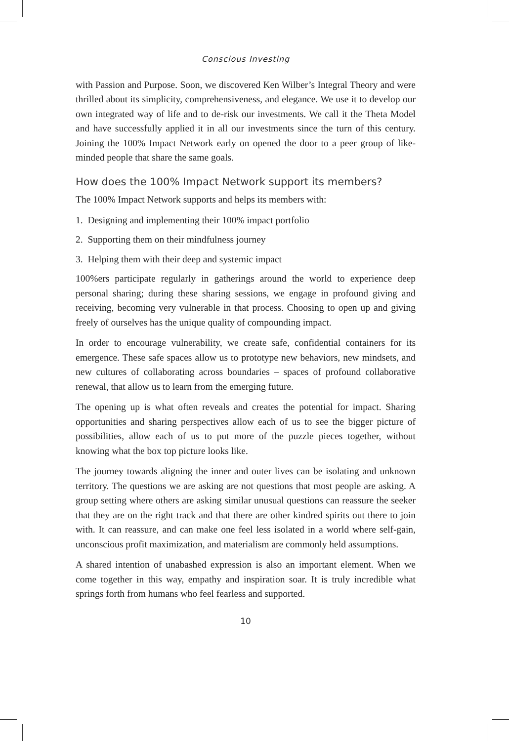Conscious Investing
with Passion and Purpose. Soon, we discovered Ken Wilber’s Integral Theory and were thrilled about its simplicity, comprehensiveness, and elegance. We use it to develop our own integrated way of life and to de-risk our investments. We call it the Theta Model and have successfully applied it in all our investments since the turn of this century. Joining the 100% Impact Network early on opened the door to a peer group of like-minded people that share the same goals.
How does the 100% Impact Network support its members?
The 100% Impact Network supports and helps its members with:
1. Designing and implementing their 100% impact portfolio
2. Supporting them on their mindfulness journey
3. Helping them with their deep and systemic impact
100%ers participate regularly in gatherings around the world to experience deep personal sharing; during these sharing sessions, we engage in profound giving and receiving, becoming very vulnerable in that process. Choosing to open up and giving freely of ourselves has the unique quality of compounding impact.
In order to encourage vulnerability, we create safe, confidential containers for its emergence. These safe spaces allow us to prototype new behaviors, new mindsets, and new cultures of collaborating across boundaries – spaces of profound collaborative renewal, that allow us to learn from the emerging future.
The opening up is what often reveals and creates the potential for impact. Sharing opportunities and sharing perspectives allow each of us to see the bigger picture of possibilities, allow each of us to put more of the puzzle pieces together, without knowing what the box top picture looks like.
The journey towards aligning the inner and outer lives can be isolating and unknown territory. The questions we are asking are not questions that most people are asking. A group setting where others are asking similar unusual questions can reassure the seeker that they are on the right track and that there are other kindred spirits out there to join with. It can reassure, and can make one feel less isolated in a world where self-gain, unconscious profit maximization, and materialism are commonly held assumptions.
A shared intention of unabashed expression is also an important element. When we come together in this way, empathy and inspiration soar. It is truly incredible what springs forth from humans who feel fearless and supported.
10